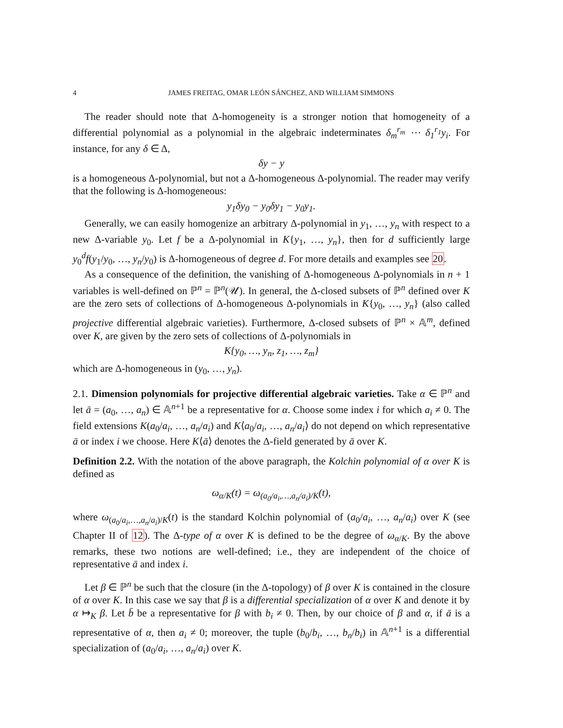4 JAMES FREITAG, OMAR LEÓN SÁNCHEZ, AND WILLIAM SIMMONS
The reader should note that Δ-homogeneity is a stronger notion that homogeneity of a differential polynomial as a polynomial in the algebraic indeterminates δ<sub>m</sub><sup>r<sub>m</sub></sup> ⋯ δ<sub>1</sub><sup>r<sub>1</sub></sup>y<sub>i</sub>. For instance, for any δ ∈ Δ,
δy − y
is a homogeneous Δ-polynomial, but not a Δ-homogeneous Δ-polynomial. The reader may verify that the following is Δ-homogeneous:
y<sub>1</sub>δy<sub>0</sub> − y<sub>0</sub>δy<sub>1</sub> − y<sub>0</sub>y<sub>1</sub>.
Generally, we can easily homogenize an arbitrary Δ-polynomial in y<sub>1</sub>, …, y<sub>n</sub> with respect to a new Δ-variable y<sub>0</sub>. Let f be a Δ-polynomial in K{y<sub>1</sub>, …, y<sub>n</sub>}, then for d sufficiently large y<sub>0</sub><sup>d</sup>f(y<sub>1</sub>/y<sub>0</sub>, …, y<sub>n</sub>/y<sub>0</sub>) is Δ-homogeneous of degree d. For more details and examples see 20.
As a consequence of the definition, the vanishing of Δ-homogeneous Δ-polynomials in n + 1 variables is well-defined on ℙ<sup>n</sup> = ℙ<sup>n</sup>(𝒰). In general, the Δ-closed subsets of ℙ<sup>n</sup> defined over K are the zero sets of collections of Δ-homogeneous Δ-polynomials in K{y<sub>0</sub>, …, y<sub>n</sub>} (also called projective differential algebraic varieties). Furthermore, Δ-closed subsets of ℙ<sup>n</sup> × 𝔸<sup>m</sup>, defined over K, are given by the zero sets of collections of Δ-polynomials in
K{y<sub>0</sub>, …, y<sub>n</sub>, z<sub>1</sub>, …, z<sub>m</sub>}
which are Δ-homogeneous in (y<sub>0</sub>, …, y<sub>n</sub>).
2.1. Dimension polynomials for projective differential algebraic varieties. Take α ∈ ℙ<sup>n</sup> and let ā = (a<sub>0</sub>, …, a<sub>n</sub>) ∈ 𝔸<sup>n+1</sup> be a representative for α. Choose some index i for which a<sub>i</sub> ≠ 0. The field extensions K(a<sub>0</sub>/a<sub>i</sub>, …, a<sub>n</sub>/a<sub>i</sub>) and K⟨a<sub>0</sub>/a<sub>i</sub>, …, a<sub>n</sub>/a<sub>i</sub>⟩ do not depend on which representative ā or index i we choose. Here K⟨ā⟩ denotes the Δ-field generated by ā over K.
Definition 2.2. With the notation of the above paragraph, the Kolchin polynomial of α over K is defined as
ω<sub>α/K</sub>(t) = ω<sub>(a<sub>0</sub>/a<sub>i</sub>,…,a<sub>n</sub>/a<sub>i</sub>)/K</sub>(t),
where ω<sub>(a<sub>0</sub>/a<sub>i</sub>,…,a<sub>n</sub>/a<sub>i</sub>)/K</sub>(t) is the standard Kolchin polynomial of (a<sub>0</sub>/a<sub>i</sub>, …, a<sub>n</sub>/a<sub>i</sub>) over K (see Chapter II of 12). The Δ-type of α over K is defined to be the degree of ω<sub>α/K</sub>. By the above remarks, these two notions are well-defined; i.e., they are independent of the choice of representative ā and index i.
Let β ∈ ℙ<sup>n</sup> be such that the closure (in the Δ-topology) of β over K is contained in the closure of α over K. In this case we say that β is a differential specialization of α over K and denote it by α ↦<sub>K</sub> β. Let b̄ be a representative for β with b<sub>i</sub> ≠ 0. Then, by our choice of β and α, if ā is a representative of α, then a<sub>i</sub> ≠ 0; moreover, the tuple (b<sub>0</sub>/b<sub>i</sub>, …, b<sub>n</sub>/b<sub>i</sub>) in 𝔸<sup>n+1</sup> is a differential specialization of (a<sub>0</sub>/a<sub>i</sub>, …, a<sub>n</sub>/a<sub>i</sub>) over K.